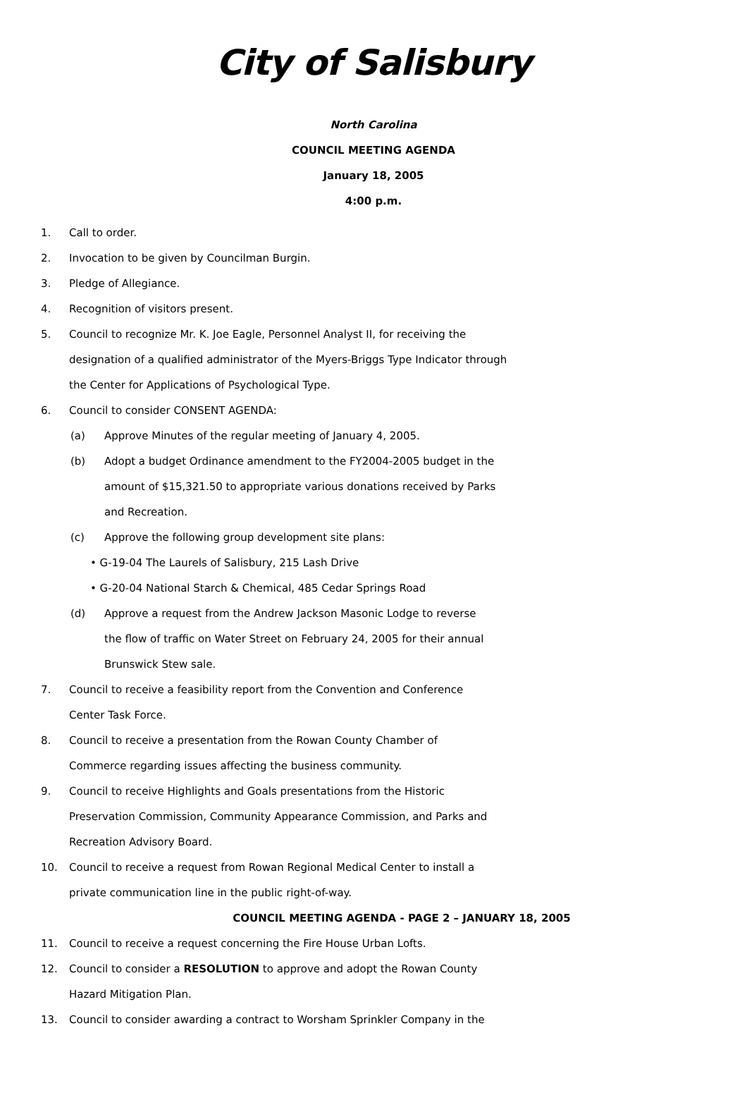City of Salisbury
North Carolina
COUNCIL MEETING AGENDA
January 18, 2005
4:00 p.m.
1. Call to order.
2. Invocation to be given by Councilman Burgin.
3. Pledge of Allegiance.
4. Recognition of visitors present.
5. Council to recognize Mr. K. Joe Eagle, Personnel Analyst II, for receiving the designation of a qualified administrator of the Myers-Briggs Type Indicator through the Center for Applications of Psychological Type.
6. Council to consider CONSENT AGENDA:
(a) Approve Minutes of the regular meeting of January 4, 2005.
(b) Adopt a budget Ordinance amendment to the FY2004-2005 budget in the amount of $15,321.50 to appropriate various donations received by Parks and Recreation.
(c) Approve the following group development site plans:
• G-19-04 The Laurels of Salisbury, 215 Lash Drive
• G-20-04 National Starch & Chemical, 485 Cedar Springs Road
(d) Approve a request from the Andrew Jackson Masonic Lodge to reverse the flow of traffic on Water Street on February 24, 2005 for their annual Brunswick Stew sale.
7. Council to receive a feasibility report from the Convention and Conference Center Task Force.
8. Council to receive a presentation from the Rowan County Chamber of Commerce regarding issues affecting the business community.
9. Council to receive Highlights and Goals presentations from the Historic Preservation Commission, Community Appearance Commission, and Parks and Recreation Advisory Board.
10. Council to receive a request from Rowan Regional Medical Center to install a private communication line in the public right-of-way.
COUNCIL MEETING AGENDA - PAGE 2 – JANUARY 18, 2005
11. Council to receive a request concerning the Fire House Urban Lofts.
12. Council to consider a RESOLUTION to approve and adopt the Rowan County Hazard Mitigation Plan.
13. Council to consider awarding a contract to Worsham Sprinkler Company in the